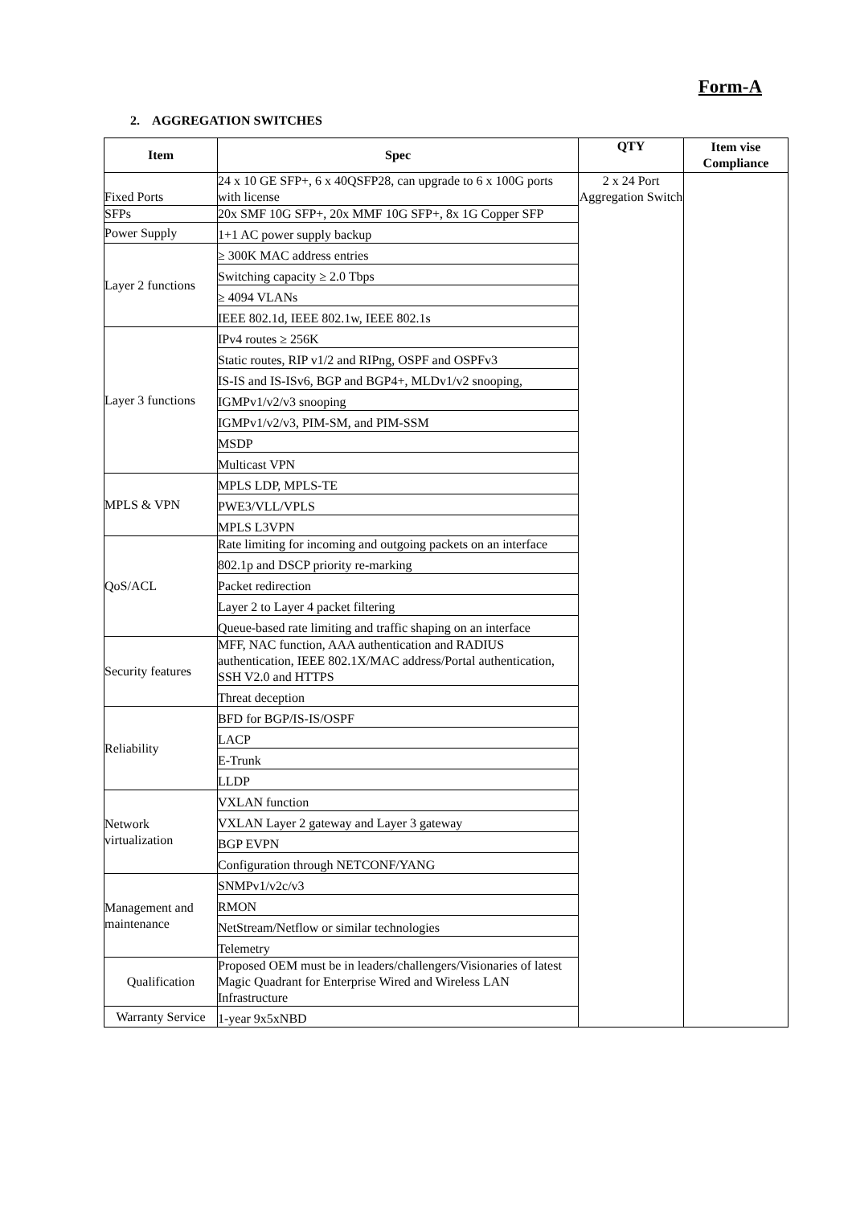Form-A
2. AGGREGATION SWITCHES
| Item | Spec | QTY | Item vise Compliance |
| --- | --- | --- | --- |
| Fixed Ports | 24 x 10 GE SFP+, 6 x 40QSFP28, can upgrade to 6 x 100G ports with license | 2 x 24 Port Aggregation Switch | |
| SFPs | 20x SMF 10G SFP+, 20x MMF 10G SFP+, 8x 1G Copper SFP | | |
| Power Supply | 1+1 AC power supply backup | | |
| Layer 2 functions | ≥ 300K MAC address entries | | |
| | Switching capacity ≥ 2.0 Tbps | | |
| | ≥ 4094 VLANs | | |
| | IEEE 802.1d, IEEE 802.1w, IEEE 802.1s | | |
| Layer 3 functions | IPv4 routes ≥ 256K | | |
| | Static routes, RIP v1/2 and RIPng, OSPF and OSPFv3 | | |
| | IS-IS and IS-ISv6, BGP and BGP4+, MLDv1/v2 snooping, | | |
| | IGMPv1/v2/v3 snooping | | |
| | IGMPv1/v2/v3, PIM-SM, and PIM-SSM | | |
| | MSDP | | |
| | Multicast VPN | | |
| MPLS & VPN | MPLS LDP, MPLS-TE | | |
| | PWE3/VLL/VPLS | | |
| | MPLS L3VPN | | |
| QoS/ACL | Rate limiting for incoming and outgoing packets on an interface | | |
| | 802.1p and DSCP priority re-marking | | |
| | Packet redirection | | |
| | Layer 2 to Layer 4 packet filtering | | |
| | Queue-based rate limiting and traffic shaping on an interface | | |
| Security features | MFF, NAC function, AAA authentication and RADIUS authentication, IEEE 802.1X/MAC address/Portal authentication, SSH V2.0 and HTTPS | | |
| | Threat deception | | |
| Reliability | BFD for BGP/IS-IS/OSPF | | |
| | LACP | | |
| | E-Trunk | | |
| | LLDP | | |
| Network virtualization | VXLAN function | | |
| | VXLAN Layer 2 gateway and Layer 3 gateway | | |
| | BGP EVPN | | |
| | Configuration through NETCONF/YANG | | |
| Management and maintenance | SNMPv1/v2c/v3 | | |
| | RMON | | |
| | NetStream/Netflow or similar technologies | | |
| | Telemetry | | |
| Qualification | Proposed OEM must be in leaders/challengers/Visionaries of latest Magic Quadrant for Enterprise Wired and Wireless LAN Infrastructure | | |
| Warranty Service | 1-year 9x5xNBD | | |